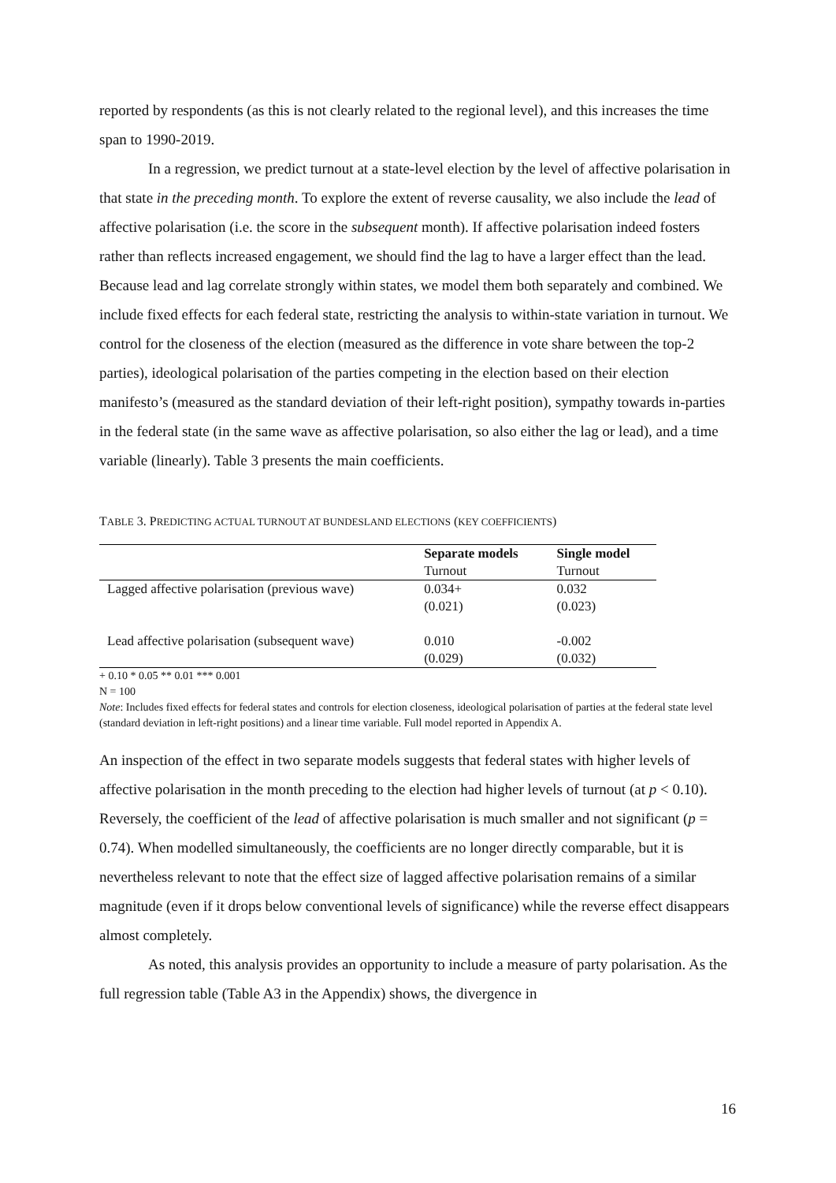reported by respondents (as this is not clearly related to the regional level), and this increases the time span to 1990-2019.
In a regression, we predict turnout at a state-level election by the level of affective polarisation in that state in the preceding month. To explore the extent of reverse causality, we also include the lead of affective polarisation (i.e. the score in the subsequent month). If affective polarisation indeed fosters rather than reflects increased engagement, we should find the lag to have a larger effect than the lead. Because lead and lag correlate strongly within states, we model them both separately and combined. We include fixed effects for each federal state, restricting the analysis to within-state variation in turnout. We control for the closeness of the election (measured as the difference in vote share between the top-2 parties), ideological polarisation of the parties competing in the election based on their election manifesto’s (measured as the standard deviation of their left-right position), sympathy towards in-parties in the federal state (in the same wave as affective polarisation, so also either the lag or lead), and a time variable (linearly). Table 3 presents the main coefficients.
TABLE 3. PREDICTING ACTUAL TURNOUT AT BUNDESLAND ELECTIONS (KEY COEFFICIENTS)
| | Separate models | Single model |
| | Turnout | Turnout |
| Lagged affective polarisation (previous wave) | 0.034+ | 0.032 |
| | (0.021) | (0.023) |
| Lead affective polarisation (subsequent wave) | 0.010 | -0.002 |
| | (0.029) | (0.032) |
+ 0.10 * 0.05 ** 0.01 *** 0.001
N = 100
Note: Includes fixed effects for federal states and controls for election closeness, ideological polarisation of parties at the federal state level (standard deviation in left-right positions) and a linear time variable. Full model reported in Appendix A.
An inspection of the effect in two separate models suggests that federal states with higher levels of affective polarisation in the month preceding to the election had higher levels of turnout (at p < 0.10). Reversely, the coefficient of the lead of affective polarisation is much smaller and not significant (p = 0.74). When modelled simultaneously, the coefficients are no longer directly comparable, but it is nevertheless relevant to note that the effect size of lagged affective polarisation remains of a similar magnitude (even if it drops below conventional levels of significance) while the reverse effect disappears almost completely.
As noted, this analysis provides an opportunity to include a measure of party polarisation. As the full regression table (Table A3 in the Appendix) shows, the divergence in
16